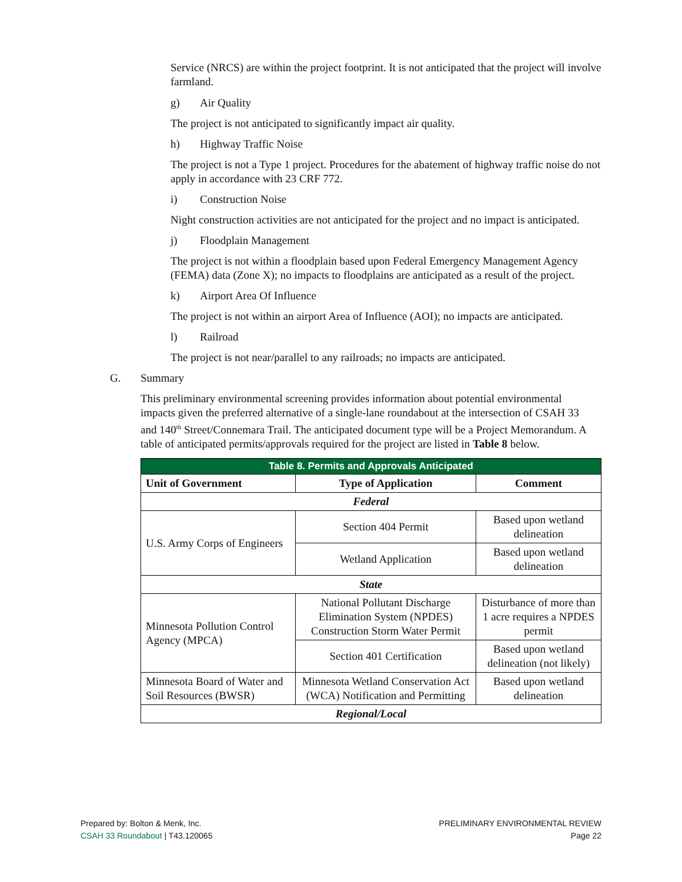Service (NRCS) are within the project footprint. It is not anticipated that the project will involve farmland.
g) Air Quality
The project is not anticipated to significantly impact air quality.
h) Highway Traffic Noise
The project is not a Type 1 project. Procedures for the abatement of highway traffic noise do not apply in accordance with 23 CRF 772.
i) Construction Noise
Night construction activities are not anticipated for the project and no impact is anticipated.
j) Floodplain Management
The project is not within a floodplain based upon Federal Emergency Management Agency (FEMA) data (Zone X); no impacts to floodplains are anticipated as a result of the project.
k) Airport Area Of Influence
The project is not within an airport Area of Influence (AOI); no impacts are anticipated.
l) Railroad
The project is not near/parallel to any railroads; no impacts are anticipated.
G. Summary
This preliminary environmental screening provides information about potential environmental impacts given the preferred alternative of a single-lane roundabout at the intersection of CSAH 33 and 140<sup>th</sup> Street/Connemara Trail. The anticipated document type will be a Project Memorandum. A table of anticipated permits/approvals required for the project are listed in Table 8 below.
| Table 8. Permits and Approvals Anticipated | | |
| --- | --- | --- |
| Unit of Government | Type of Application | Comment |
| Federal | | |
| U.S. Army Corps of Engineers | Section 404 Permit | Based upon wetland delineation |
| | Wetland Application | Based upon wetland delineation |
| State | | |
| Minnesota Pollution Control Agency (MPCA) | National Pollutant Discharge Elimination System (NPDES) Construction Storm Water Permit | Disturbance of more than 1 acre requires a NPDES permit |
| | Section 401 Certification | Based upon wetland delineation (not likely) |
| Minnesota Board of Water and Soil Resources (BWSR) | Minnesota Wetland Conservation Act (WCA) Notification and Permitting | Based upon wetland delineation |
| Regional/Local | | |
Prepared by: Bolton & Menk, Inc.
CSAH 33 Roundabout | T43.120065
PRELIMINARY ENVIRONMENTAL REVIEW
Page 22